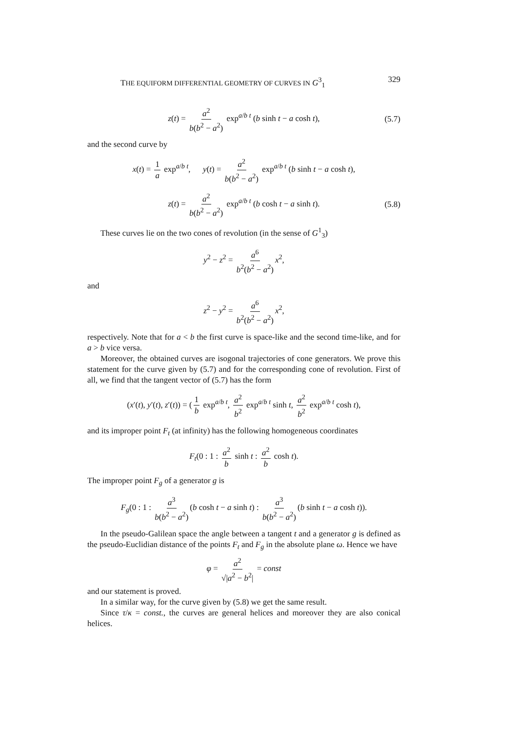THE EQUIFORM DIFFERENTIAL GEOMETRY OF CURVES IN G<sup>3</sup><sub>1</sub> 329
z(t) = a<sup>2</sup> b(b<sup>2</sup> − a<sup>2</sup>) exp<sup>a/b t</sup> (b sinh t − a cosh t), (5.7)
and the second curve by
x(t) = 1 a exp<sup>a/b t</sup>, y(t) = a<sup>2</sup> b(b<sup>2</sup> − a<sup>2</sup>) exp<sup>a/b t</sup> (b sinh t − a cosh t),
z(t) = a<sup>2</sup> b(b<sup>2</sup> − a<sup>2</sup>) exp<sup>a/b t</sup> (b cosh t − a sinh t). (5.8)
These curves lie on the two cones of revolution (in the sense of G<sup>1</sup><sub>3</sub>)
y<sup>2</sup> − z<sup>2</sup> = a<sup>6</sup> b<sup>2</sup>(b<sup>2</sup> − a<sup>2</sup>) x<sup>2</sup>,
and
z<sup>2</sup> − y<sup>2</sup> = a<sup>6</sup> b<sup>2</sup>(b<sup>2</sup> − a<sup>2</sup>) x<sup>2</sup>,
respectively. Note that for a < b the first curve is space-like and the second time-like, and for a > b vice versa.
Moreover, the obtained curves are isogonal trajectories of cone generators. We prove this statement for the curve given by (5.7) and for the corresponding cone of revolution. First of all, we find that the tangent vector of (5.7) has the form
(x′(t), y′(t), z′(t)) = (1 b exp<sup>a/b t</sup>, a<sup>2</sup> b<sup>2</sup> exp<sup>a/b t</sup> sinh t, a<sup>2</sup> b<sup>2</sup> exp<sup>a/b t</sup> cosh t),
and its improper point F<sub>t</sub> (at infinity) has the following homogeneous coordinates
F<sub>t</sub>(0 : 1 : a<sup>2</sup> b sinh t : a<sup>2</sup> b cosh t).
The improper point F<sub>g</sub> of a generator g is
F<sub>g</sub>(0 : 1 : a<sup>3</sup> b(b<sup>2</sup> − a<sup>2</sup>) (b cosh t − a sinh t) : a<sup>3</sup> b(b<sup>2</sup> − a<sup>2</sup>) (b sinh t − a cosh t)).
In the pseudo-Galilean space the angle between a tangent t and a generator g is defined as the pseudo-Euclidian distance of the points F<sub>t</sub> and F<sub>g</sub> in the absolute plane ω. Hence we have
φ = a<sup>2</sup> √|a<sup>2</sup> − b<sup>2</sup>| = const
and our statement is proved.
In a similar way, for the curve given by (5.8) we get the same result.
Since τ/κ = const., the curves are general helices and moreover they are also conical helices.